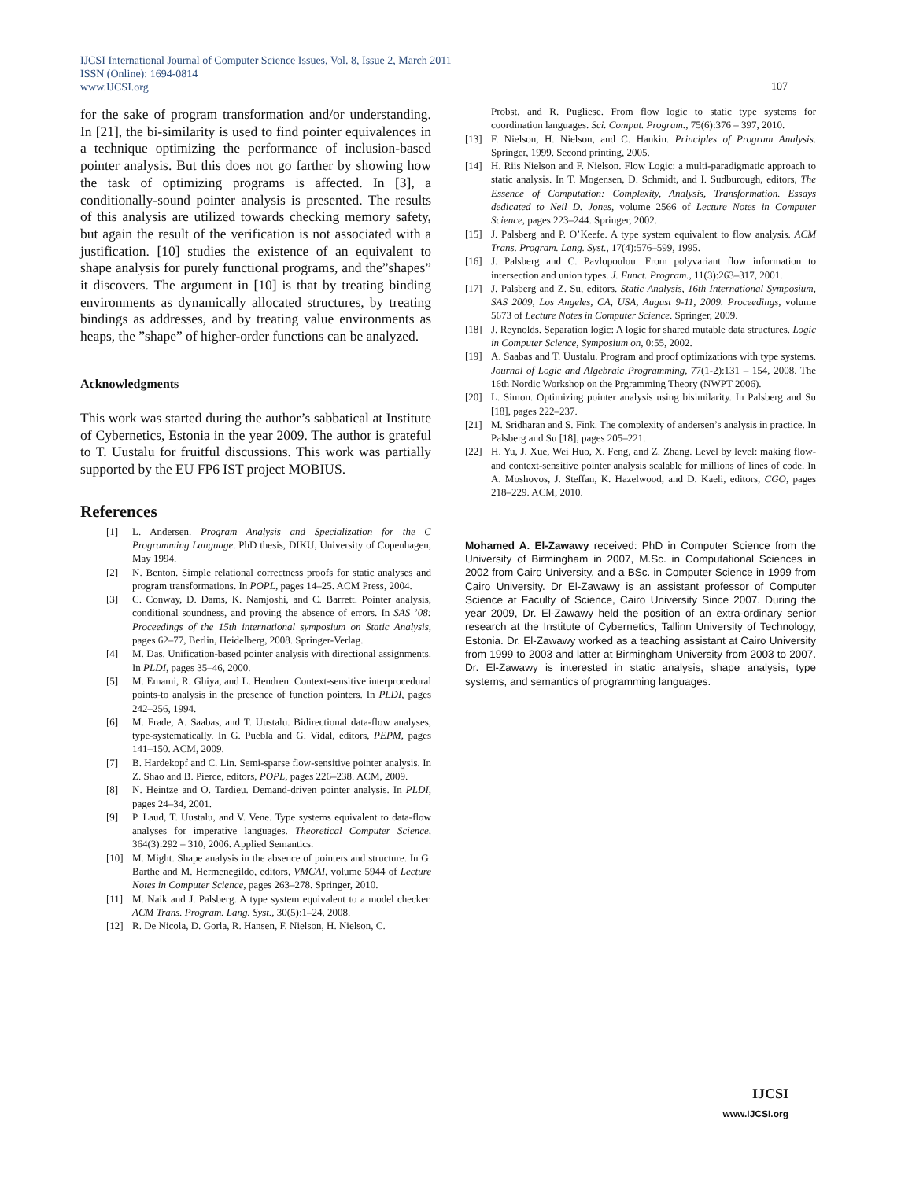IJCSI International Journal of Computer Science Issues, Vol. 8, Issue 2, March 2011
ISSN (Online): 1694-0814
www.IJCSI.org
107
for the sake of program transformation and/or understanding. In [21], the bi-similarity is used to find pointer equivalences in a technique optimizing the performance of inclusion-based pointer analysis. But this does not go farther by showing how the task of optimizing programs is affected. In [3], a conditionally-sound pointer analysis is presented. The results of this analysis are utilized towards checking memory safety, but again the result of the verification is not associated with a justification. [10] studies the existence of an equivalent to shape analysis for purely functional programs, and the”shapes” it discovers. The argument in [10] is that by treating binding environments as dynamically allocated structures, by treating bindings as addresses, and by treating value environments as heaps, the ”shape” of higher-order functions can be analyzed.
Acknowledgments
This work was started during the author’s sabbatical at Institute of Cybernetics, Estonia in the year 2009. The author is grateful to T. Uustalu for fruitful discussions. This work was partially supported by the EU FP6 IST project MOBIUS.
References
[1] L. Andersen. Program Analysis and Specialization for the C Programming Language. PhD thesis, DIKU, University of Copenhagen, May 1994.
[2] N. Benton. Simple relational correctness proofs for static analyses and program transformations. In POPL, pages 14–25. ACM Press, 2004.
[3] C. Conway, D. Dams, K. Namjoshi, and C. Barrett. Pointer analysis, conditional soundness, and proving the absence of errors. In SAS ’08: Proceedings of the 15th international symposium on Static Analysis, pages 62–77, Berlin, Heidelberg, 2008. Springer-Verlag.
[4] M. Das. Unification-based pointer analysis with directional assignments. In PLDI, pages 35–46, 2000.
[5] M. Emami, R. Ghiya, and L. Hendren. Context-sensitive interprocedural points-to analysis in the presence of function pointers. In PLDI, pages 242–256, 1994.
[6] M. Frade, A. Saabas, and T. Uustalu. Bidirectional data-flow analyses, type-systematically. In G. Puebla and G. Vidal, editors, PEPM, pages 141–150. ACM, 2009.
[7] B. Hardekopf and C. Lin. Semi-sparse flow-sensitive pointer analysis. In Z. Shao and B. Pierce, editors, POPL, pages 226–238. ACM, 2009.
[8] N. Heintze and O. Tardieu. Demand-driven pointer analysis. In PLDI, pages 24–34, 2001.
[9] P. Laud, T. Uustalu, and V. Vene. Type systems equivalent to data-flow analyses for imperative languages. Theoretical Computer Science, 364(3):292 – 310, 2006. Applied Semantics.
[10] M. Might. Shape analysis in the absence of pointers and structure. In G. Barthe and M. Hermenegildo, editors, VMCAI, volume 5944 of Lecture Notes in Computer Science, pages 263–278. Springer, 2010.
[11] M. Naik and J. Palsberg. A type system equivalent to a model checker. ACM Trans. Program. Lang. Syst., 30(5):1–24, 2008.
[12] R. De Nicola, D. Gorla, R. Hansen, F. Nielson, H. Nielson, C.
Probst, and R. Pugliese. From flow logic to static type systems for coordination languages. Sci. Comput. Program., 75(6):376 – 397, 2010.
[13] F. Nielson, H. Nielson, and C. Hankin. Principles of Program Analysis. Springer, 1999. Second printing, 2005.
[14] H. Riis Nielson and F. Nielson. Flow Logic: a multi-paradigmatic approach to static analysis. In T. Mogensen, D. Schmidt, and I. Sudburough, editors, The Essence of Computation: Complexity, Analysis, Transformation. Essays dedicated to Neil D. Jones, volume 2566 of Lecture Notes in Computer Science, pages 223–244. Springer, 2002.
[15] J. Palsberg and P. O’Keefe. A type system equivalent to flow analysis. ACM Trans. Program. Lang. Syst., 17(4):576–599, 1995.
[16] J. Palsberg and C. Pavlopoulou. From polyvariant flow information to intersection and union types. J. Funct. Program., 11(3):263–317, 2001.
[17] J. Palsberg and Z. Su, editors. Static Analysis, 16th International Symposium, SAS 2009, Los Angeles, CA, USA, August 9-11, 2009. Proceedings, volume 5673 of Lecture Notes in Computer Science. Springer, 2009.
[18] J. Reynolds. Separation logic: A logic for shared mutable data structures. Logic in Computer Science, Symposium on, 0:55, 2002.
[19] A. Saabas and T. Uustalu. Program and proof optimizations with type systems. Journal of Logic and Algebraic Programming, 77(1-2):131 – 154, 2008. The 16th Nordic Workshop on the Prgramming Theory (NWPT 2006).
[20] L. Simon. Optimizing pointer analysis using bisimilarity. In Palsberg and Su [18], pages 222–237.
[21] M. Sridharan and S. Fink. The complexity of andersen’s analysis in practice. In Palsberg and Su [18], pages 205–221.
[22] H. Yu, J. Xue, Wei Huo, X. Feng, and Z. Zhang. Level by level: making flow- and context-sensitive pointer analysis scalable for millions of lines of code. In A. Moshovos, J. Steffan, K. Hazelwood, and D. Kaeli, editors, CGO, pages 218–229. ACM, 2010.
Mohamed A. El-Zawawy received: PhD in Computer Science from the University of Birmingham in 2007, M.Sc. in Computational Sciences in 2002 from Cairo University, and a BSc. in Computer Science in 1999 from Cairo University. Dr El-Zawawy is an assistant professor of Computer Science at Faculty of Science, Cairo University Since 2007. During the year 2009, Dr. El-Zawawy held the position of an extra-ordinary senior research at the Institute of Cybernetics, Tallinn University of Technology, Estonia. Dr. El-Zawawy worked as a teaching assistant at Cairo University from 1999 to 2003 and latter at Birmingham University from 2003 to 2007. Dr. El-Zawawy is interested in static analysis, shape analysis, type systems, and semantics of programming languages.
IJCSI
www.IJCSI.org